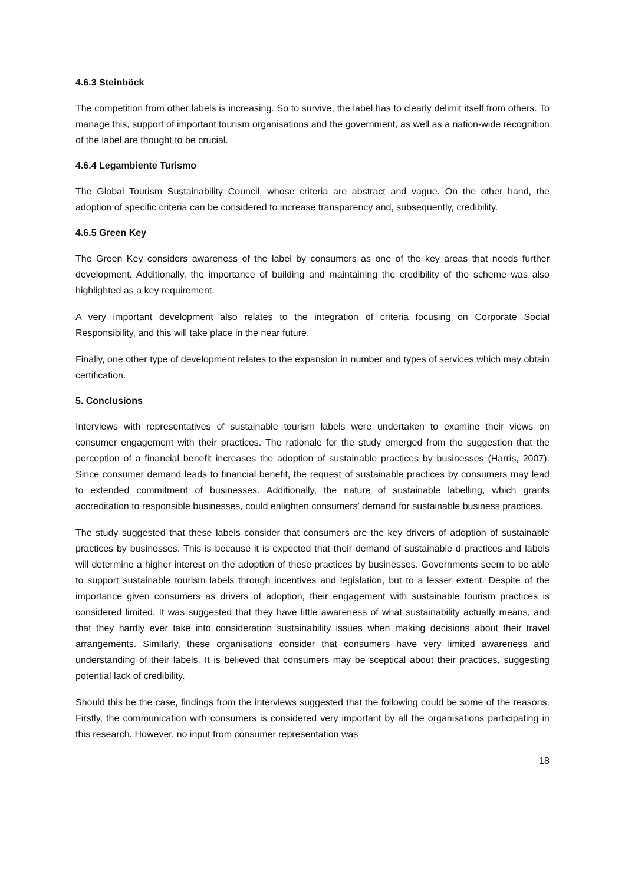4.6.3 Steinböck
The competition from other labels is increasing. So to survive, the label has to clearly delimit itself from others. To manage this, support of important tourism organisations and the government, as well as a nation-wide recognition of the label are thought to be crucial.
4.6.4 Legambiente Turismo
The Global Tourism Sustainability Council, whose criteria are abstract and vague. On the other hand, the adoption of specific criteria can be considered to increase transparency and, subsequently, credibility.
4.6.5 Green Key
The Green Key considers awareness of the label by consumers as one of the key areas that needs further development. Additionally, the importance of building and maintaining the credibility of the scheme was also highlighted as a key requirement.
A very important development also relates to the integration of criteria focusing on Corporate Social Responsibility, and this will take place in the near future.
Finally, one other type of development relates to the expansion in number and types of services which may obtain certification.
5. Conclusions
Interviews with representatives of sustainable tourism labels were undertaken to examine their views on consumer engagement with their practices. The rationale for the study emerged from the suggestion that the perception of a financial benefit increases the adoption of sustainable practices by businesses (Harris, 2007). Since consumer demand leads to financial benefit, the request of sustainable practices by consumers may lead to extended commitment of businesses. Additionally, the nature of sustainable labelling, which grants accreditation to responsible businesses, could enlighten consumers’ demand for sustainable business practices.
The study suggested that these labels consider that consumers are the key drivers of adoption of sustainable practices by businesses. This is because it is expected that their demand of sustainable d practices and labels will determine a higher interest on the adoption of these practices by businesses. Governments seem to be able to support sustainable tourism labels through incentives and legislation, but to a lesser extent. Despite of the importance given consumers as drivers of adoption, their engagement with sustainable tourism practices is considered limited. It was suggested that they have little awareness of what sustainability actually means, and that they hardly ever take into consideration sustainability issues when making decisions about their travel arrangements. Similarly, these organisations consider that consumers have very limited awareness and understanding of their labels. It is believed that consumers may be sceptical about their practices, suggesting potential lack of credibility.
Should this be the case, findings from the interviews suggested that the following could be some of the reasons. Firstly, the communication with consumers is considered very important by all the organisations participating in this research. However, no input from consumer representation was
18